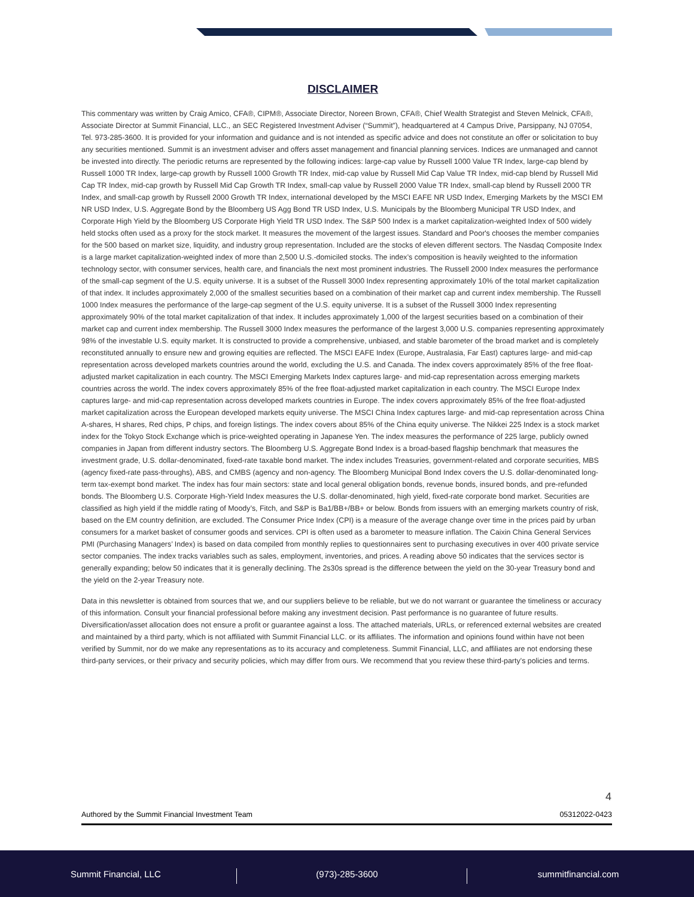DISCLAIMER
This commentary was written by Craig Amico, CFA®, CIPM®, Associate Director, Noreen Brown, CFA®, Chief Wealth Strategist and Steven Melnick, CFA®, Associate Director at Summit Financial, LLC., an SEC Registered Investment Adviser (“Summit”), headquartered at 4 Campus Drive, Parsippany, NJ 07054, Tel. 973-285-3600. It is provided for your information and guidance and is not intended as specific advice and does not constitute an offer or solicitation to buy any securities mentioned. Summit is an investment adviser and offers asset management and financial planning services. Indices are unmanaged and cannot be invested into directly. The periodic returns are represented by the following indices: large-cap value by Russell 1000 Value TR Index, large-cap blend by Russell 1000 TR Index, large-cap growth by Russell 1000 Growth TR Index, mid-cap value by Russell Mid Cap Value TR Index, mid-cap blend by Russell Mid Cap TR Index, mid-cap growth by Russell Mid Cap Growth TR Index, small-cap value by Russell 2000 Value TR Index, small-cap blend by Russell 2000 TR Index, and small-cap growth by Russell 2000 Growth TR Index, international developed by the MSCI EAFE NR USD Index, Emerging Markets by the MSCI EM NR USD Index, U.S. Aggregate Bond by the Bloomberg US Agg Bond TR USD Index, U.S. Municipals by the Bloomberg Municipal TR USD Index, and Corporate High Yield by the Bloomberg US Corporate High Yield TR USD Index. The S&P 500 Index is a market capitalization-weighted Index of 500 widely held stocks often used as a proxy for the stock market. It measures the movement of the largest issues. Standard and Poor's chooses the member companies for the 500 based on market size, liquidity, and industry group representation. Included are the stocks of eleven different sectors. The Nasdaq Composite Index is a large market capitalization-weighted index of more than 2,500 U.S.-domiciled stocks. The index’s composition is heavily weighted to the information technology sector, with consumer services, health care, and financials the next most prominent industries. The Russell 2000 Index measures the performance of the small-cap segment of the U.S. equity universe. It is a subset of the Russell 3000 Index representing approximately 10% of the total market capitalization of that index. It includes approximately 2,000 of the smallest securities based on a combination of their market cap and current index membership. The Russell 1000 Index measures the performance of the large-cap segment of the U.S. equity universe. It is a subset of the Russell 3000 Index representing approximately 90% of the total market capitalization of that index. It includes approximately 1,000 of the largest securities based on a combination of their market cap and current index membership. The Russell 3000 Index measures the performance of the largest 3,000 U.S. companies representing approximately 98% of the investable U.S. equity market. It is constructed to provide a comprehensive, unbiased, and stable barometer of the broad market and is completely reconstituted annually to ensure new and growing equities are reflected. The MSCI EAFE Index (Europe, Australasia, Far East) captures large- and mid-cap representation across developed markets countries around the world, excluding the U.S. and Canada. The index covers approximately 85% of the free float-adjusted market capitalization in each country. The MSCI Emerging Markets Index captures large- and mid-cap representation across emerging markets countries across the world. The index covers approximately 85% of the free float-adjusted market capitalization in each country. The MSCI Europe Index captures large- and mid-cap representation across developed markets countries in Europe. The index covers approximately 85% of the free float-adjusted market capitalization across the European developed markets equity universe. The MSCI China Index captures large- and mid-cap representation across China A-shares, H shares, Red chips, P chips, and foreign listings. The index covers about 85% of the China equity universe. The Nikkei 225 Index is a stock market index for the Tokyo Stock Exchange which is price-weighted operating in Japanese Yen. The index measures the performance of 225 large, publicly owned companies in Japan from different industry sectors. The Bloomberg U.S. Aggregate Bond Index is a broad-based flagship benchmark that measures the investment grade, U.S. dollar-denominated, fixed-rate taxable bond market. The index includes Treasuries, government-related and corporate securities, MBS (agency fixed-rate pass-throughs), ABS, and CMBS (agency and non-agency. The Bloomberg Municipal Bond Index covers the U.S. dollar-denominated long-term tax-exempt bond market. The index has four main sectors: state and local general obligation bonds, revenue bonds, insured bonds, and pre-refunded bonds. The Bloomberg U.S. Corporate High-Yield Index measures the U.S. dollar-denominated, high yield, fixed-rate corporate bond market. Securities are classified as high yield if the middle rating of Moody’s, Fitch, and S&P is Ba1/BB+/BB+ or below. Bonds from issuers with an emerging markets country of risk, based on the EM country definition, are excluded. The Consumer Price Index (CPI) is a measure of the average change over time in the prices paid by urban consumers for a market basket of consumer goods and services. CPI is often used as a barometer to measure inflation. The Caixin China General Services PMI (Purchasing Managers’ Index) is based on data compiled from monthly replies to questionnaires sent to purchasing executives in over 400 private service sector companies. The index tracks variables such as sales, employment, inventories, and prices. A reading above 50 indicates that the services sector is generally expanding; below 50 indicates that it is generally declining. The 2s30s spread is the difference between the yield on the 30-year Treasury bond and the yield on the 2-year Treasury note.
Data in this newsletter is obtained from sources that we, and our suppliers believe to be reliable, but we do not warrant or guarantee the timeliness or accuracy of this information. Consult your financial professional before making any investment decision. Past performance is no guarantee of future results. Diversification/asset allocation does not ensure a profit or guarantee against a loss. The attached materials, URLs, or referenced external websites are created and maintained by a third party, which is not affiliated with Summit Financial LLC. or its affiliates. The information and opinions found within have not been verified by Summit, nor do we make any representations as to its accuracy and completeness. Summit Financial, LLC, and affiliates are not endorsing these third-party services, or their privacy and security policies, which may differ from ours. We recommend that you review these third-party’s policies and terms.
4
Authored by the Summit Financial Investment Team 05312022-0423
Summit Financial, LLC (973)-285-3600 summitfinancial.com